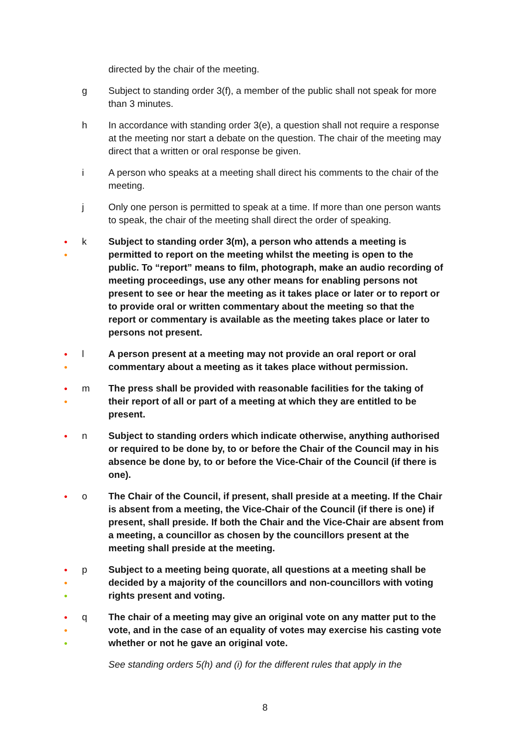directed by the chair of the meeting.
g Subject to standing order 3(f), a member of the public shall not speak for more than 3 minutes.
h In accordance with standing order 3(e), a question shall not require a response at the meeting nor start a debate on the question. The chair of the meeting may direct that a written or oral response be given.
i A person who speaks at a meeting shall direct his comments to the chair of the meeting.
j Only one person is permitted to speak at a time. If more than one person wants to speak, the chair of the meeting shall direct the order of speaking.
●
●
k Subject to standing order 3(m), a person who attends a meeting is permitted to report on the meeting whilst the meeting is open to the public. To “report” means to film, photograph, make an audio recording of meeting proceedings, use any other means for enabling persons not present to see or hear the meeting as it takes place or later or to report or to provide oral or written commentary about the meeting so that the report or commentary is available as the meeting takes place or later to persons not present.
●
●
l A person present at a meeting may not provide an oral report or oral commentary about a meeting as it takes place without permission.
●
●
m The press shall be provided with reasonable facilities for the taking of their report of all or part of a meeting at which they are entitled to be present.
●
n Subject to standing orders which indicate otherwise, anything authorised or required to be done by, to or before the Chair of the Council may in his absence be done by, to or before the Vice-Chair of the Council (if there is one).
●
o The Chair of the Council, if present, shall preside at a meeting. If the Chair is absent from a meeting, the Vice-Chair of the Council (if there is one) if present, shall preside. If both the Chair and the Vice-Chair are absent from a meeting, a councillor as chosen by the councillors present at the meeting shall preside at the meeting.
●
●
●
p Subject to a meeting being quorate, all questions at a meeting shall be decided by a majority of the councillors and non-councillors with voting rights present and voting.
●
●
●
q The chair of a meeting may give an original vote on any matter put to the vote, and in the case of an equality of votes may exercise his casting vote whether or not he gave an original vote.
See standing orders 5(h) and (i) for the different rules that apply in the
8